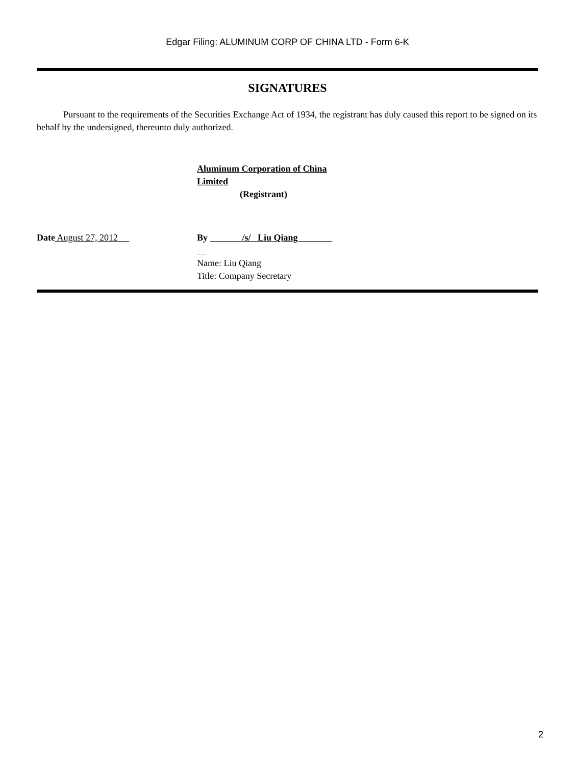Edgar Filing: ALUMINUM CORP OF CHINA LTD - Form 6-K
SIGNATURES
Pursuant to the requirements of the Securities Exchange Act of 1934, the registrant has duly caused this report to be signed on its behalf by the undersigned, thereunto duly authorized.
Aluminum Corporation of China Limited
(Registrant)
Date August 27, 2012 By /s/ Liu Qiang
Name: Liu Qiang
Title: Company Secretary
2